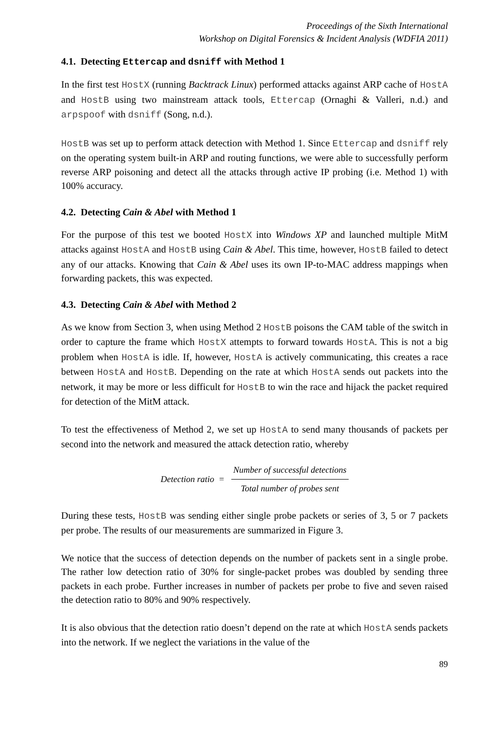Proceedings of the Sixth International
Workshop on Digital Forensics & Incident Analysis (WDFIA 2011)
4.1. Detecting Ettercap and dsniff with Method 1
In the first test HostX (running Backtrack Linux) performed attacks against ARP cache of HostA and HostB using two mainstream attack tools, Ettercap (Ornaghi & Valleri, n.d.) and arpspoof with dsniff (Song, n.d.).
HostB was set up to perform attack detection with Method 1. Since Ettercap and dsniff rely on the operating system built-in ARP and routing functions, we were able to successfully perform reverse ARP poisoning and detect all the attacks through active IP probing (i.e. Method 1) with 100% accuracy.
4.2. Detecting Cain & Abel with Method 1
For the purpose of this test we booted HostX into Windows XP and launched multiple MitM attacks against HostA and HostB using Cain & Abel. This time, however, HostB failed to detect any of our attacks. Knowing that Cain & Abel uses its own IP-to-MAC address mappings when forwarding packets, this was expected.
4.3. Detecting Cain & Abel with Method 2
As we know from Section 3, when using Method 2 HostB poisons the CAM table of the switch in order to capture the frame which HostX attempts to forward towards HostA. This is not a big problem when HostA is idle. If, however, HostA is actively communicating, this creates a race between HostA and HostB. Depending on the rate at which HostA sends out packets into the network, it may be more or less difficult for HostB to win the race and hijack the packet required for detection of the MitM attack.
To test the effectiveness of Method 2, we set up HostA to send many thousands of packets per second into the network and measured the attack detection ratio, whereby
Detection ratio =
Number of successful detections
Total number of probes sent
During these tests, HostB was sending either single probe packets or series of 3, 5 or 7 packets per probe. The results of our measurements are summarized in Figure 3.
We notice that the success of detection depends on the number of packets sent in a single probe. The rather low detection ratio of 30% for single-packet probes was doubled by sending three packets in each probe. Further increases in number of packets per probe to five and seven raised the detection ratio to 80% and 90% respectively.
It is also obvious that the detection ratio doesn’t depend on the rate at which HostA sends packets into the network. If we neglect the variations in the value of the
89